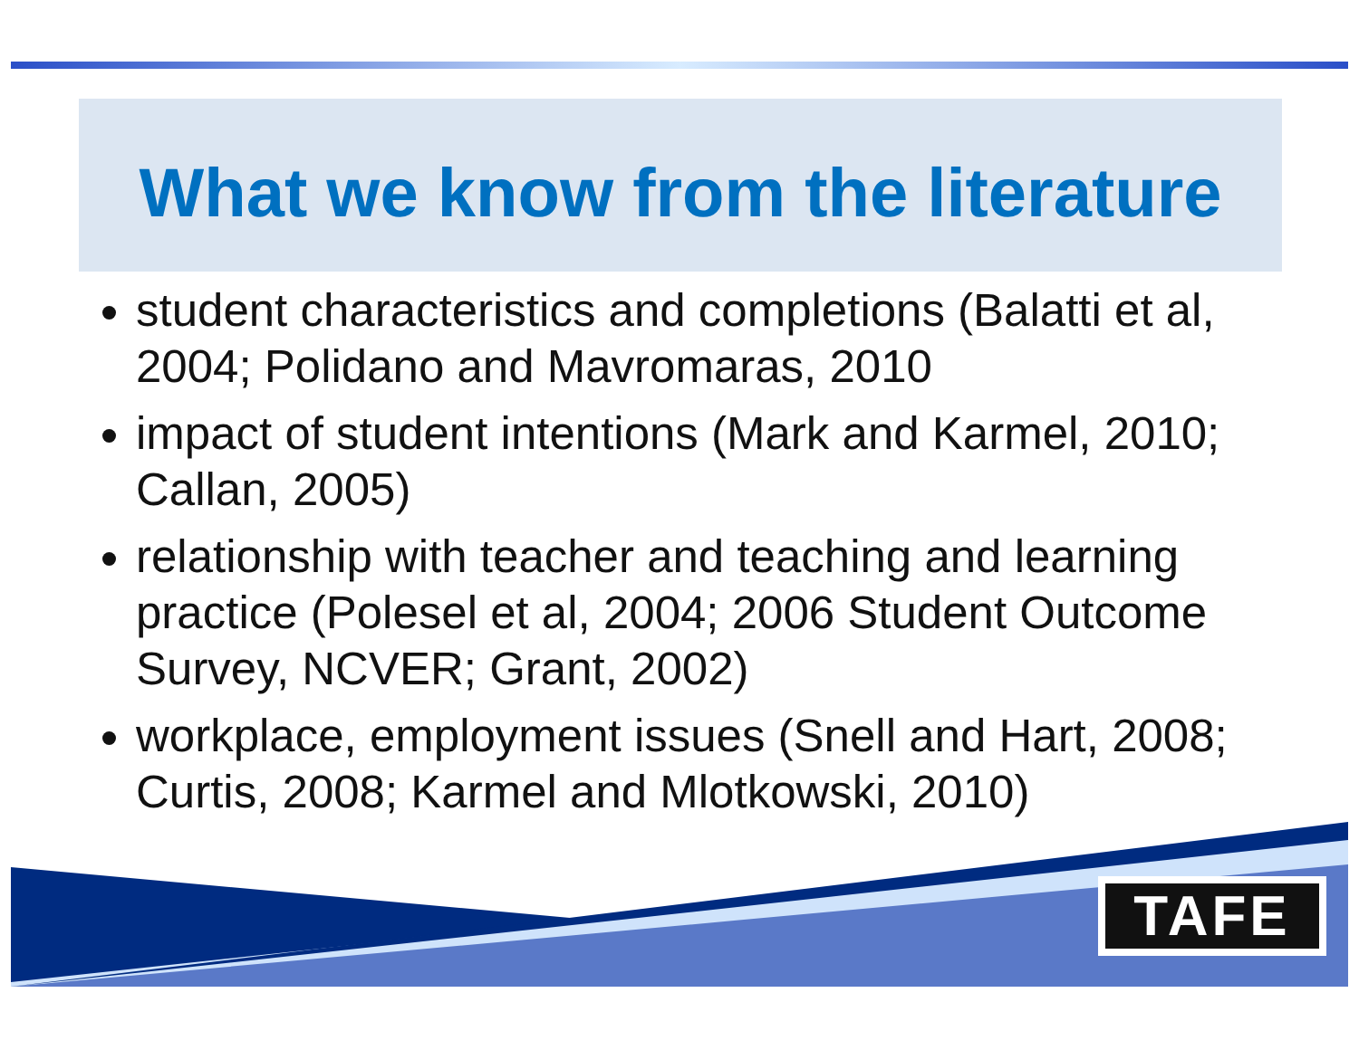What we know from the literature
student characteristics and completions (Balatti et al, 2004; Polidano and Mavromaras, 2010
impact of student intentions (Mark and Karmel, 2010; Callan, 2005)
relationship with teacher and teaching and learning practice (Polesel et al, 2004; 2006 Student Outcome Survey, NCVER; Grant, 2002)
workplace, employment issues (Snell and Hart, 2008; Curtis, 2008; Karmel and Mlotkowski, 2010)
TAFE